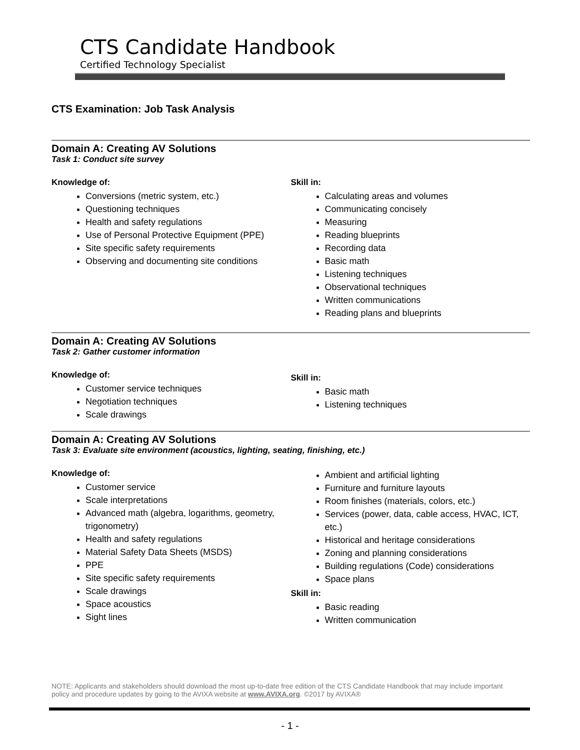CTS Candidate Handbook
Certified Technology Specialist
CTS Examination: Job Task Analysis
Domain A: Creating AV Solutions
Task 1: Conduct site survey
Knowledge of:
Conversions (metric system, etc.)
Questioning techniques
Health and safety regulations
Use of Personal Protective Equipment (PPE)
Site specific safety requirements
Observing and documenting site conditions
Skill in:
Calculating areas and volumes
Communicating concisely
Measuring
Reading blueprints
Recording data
Basic math
Listening techniques
Observational techniques
Written communications
Reading plans and blueprints
Domain A: Creating AV Solutions
Task 2: Gather customer information
Knowledge of:
Customer service techniques
Negotiation techniques
Scale drawings
Skill in:
Basic math
Listening techniques
Domain A: Creating AV Solutions
Task 3: Evaluate site environment (acoustics, lighting, seating, finishing, etc.)
Knowledge of:
Customer service
Scale interpretations
Advanced math (algebra, logarithms, geometry, trigonometry)
Health and safety regulations
Material Safety Data Sheets (MSDS)
PPE
Site specific safety requirements
Scale drawings
Space acoustics
Sight lines
Ambient and artificial lighting
Furniture and furniture layouts
Room finishes (materials, colors, etc.)
Services (power, data, cable access, HVAC, ICT, etc.)
Historical and heritage considerations
Zoning and planning considerations
Building regulations (Code) considerations
Space plans
Skill in:
Basic reading
Written communication
NOTE: Applicants and stakeholders should download the most up-to-date free edition of the CTS Candidate Handbook that may include important policy and procedure updates by going to the AVIXA website at www.AVIXA.org. ©2017 by AVIXA®
- 1 -